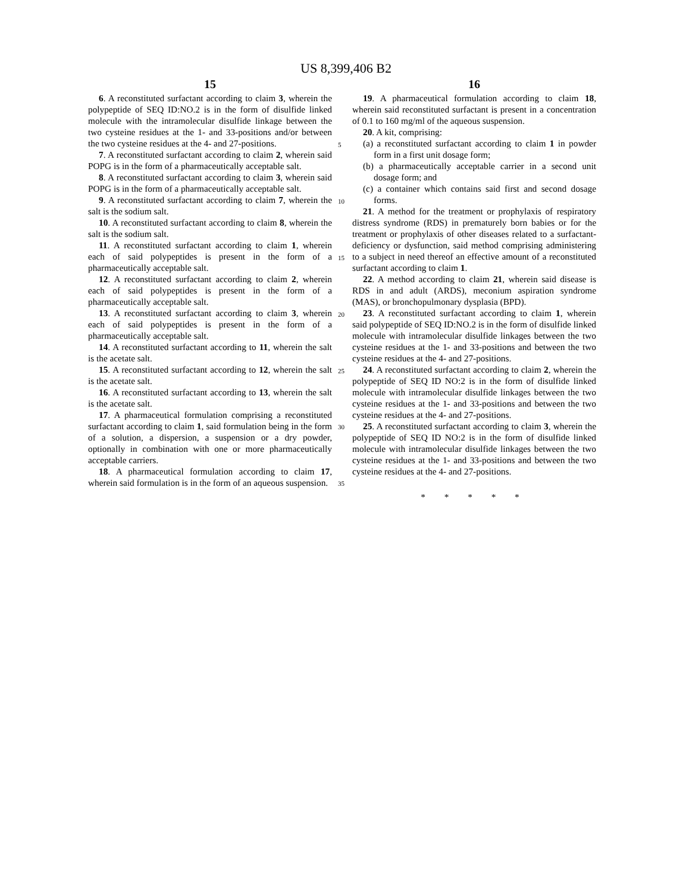US 8,399,406 B2
15
6. A reconstituted surfactant according to claim 3, wherein the polypeptide of SEQ ID:NO.2 is in the form of disulfide linked molecule with the intramolecular disulfide linkage between the two cysteine residues at the 1- and 33-positions and/or between the two cysteine residues at the 4- and 27-positions.
7. A reconstituted surfactant according to claim 2, wherein said POPG is in the form of a pharmaceutically acceptable salt.
8. A reconstituted surfactant according to claim 3, wherein said POPG is in the form of a pharmaceutically acceptable salt.
9. A reconstituted surfactant according to claim 7, wherein the salt is the sodium salt.
10. A reconstituted surfactant according to claim 8, wherein the salt is the sodium salt.
11. A reconstituted surfactant according to claim 1, wherein each of said polypeptides is present in the form of a pharmaceutically acceptable salt.
12. A reconstituted surfactant according to claim 2, wherein each of said polypeptides is present in the form of a pharmaceutically acceptable salt.
13. A reconstituted surfactant according to claim 3, wherein each of said polypeptides is present in the form of a pharmaceutically acceptable salt.
14. A reconstituted surfactant according to 11, wherein the salt is the acetate salt.
15. A reconstituted surfactant according to 12, wherein the salt is the acetate salt.
16. A reconstituted surfactant according to 13, wherein the salt is the acetate salt.
17. A pharmaceutical formulation comprising a reconstituted surfactant according to claim 1, said formulation being in the form of a solution, a dispersion, a suspension or a dry powder, optionally in combination with one or more pharmaceutically acceptable carriers.
18. A pharmaceutical formulation according to claim 17, wherein said formulation is in the form of an aqueous suspension.
16
19. A pharmaceutical formulation according to claim 18, wherein said reconstituted surfactant is present in a concentration of 0.1 to 160 mg/ml of the aqueous suspension.
20. A kit, comprising:
(a) a reconstituted surfactant according to claim 1 in powder form in a first unit dosage form;
(b) a pharmaceutically acceptable carrier in a second unit dosage form; and
(c) a container which contains said first and second dosage forms.
21. A method for the treatment or prophylaxis of respiratory distress syndrome (RDS) in prematurely born babies or for the treatment or prophylaxis of other diseases related to a surfactant-deficiency or dysfunction, said method comprising administering to a subject in need thereof an effective amount of a reconstituted surfactant according to claim 1.
22. A method according to claim 21, wherein said disease is RDS in and adult (ARDS), meconium aspiration syndrome (MAS), or bronchopulmonary dysplasia (BPD).
23. A reconstituted surfactant according to claim 1, wherein said polypeptide of SEQ ID:NO.2 is in the form of disulfide linked molecule with intramolecular disulfide linkages between the two cysteine residues at the 1- and 33-positions and between the two cysteine residues at the 4- and 27-positions.
24. A reconstituted surfactant according to claim 2, wherein the polypeptide of SEQ ID NO:2 is in the form of disulfide linked molecule with intramolecular disulfide linkages between the two cysteine residues at the 1- and 33-positions and between the two cysteine residues at the 4- and 27-positions.
25. A reconstituted surfactant according to claim 3, wherein the polypeptide of SEQ ID NO:2 is in the form of disulfide linked molecule with intramolecular disulfide linkages between the two cysteine residues at the 1- and 33-positions and between the two cysteine residues at the 4- and 27-positions.
* * * * *
5
10
15
20
25
30
35